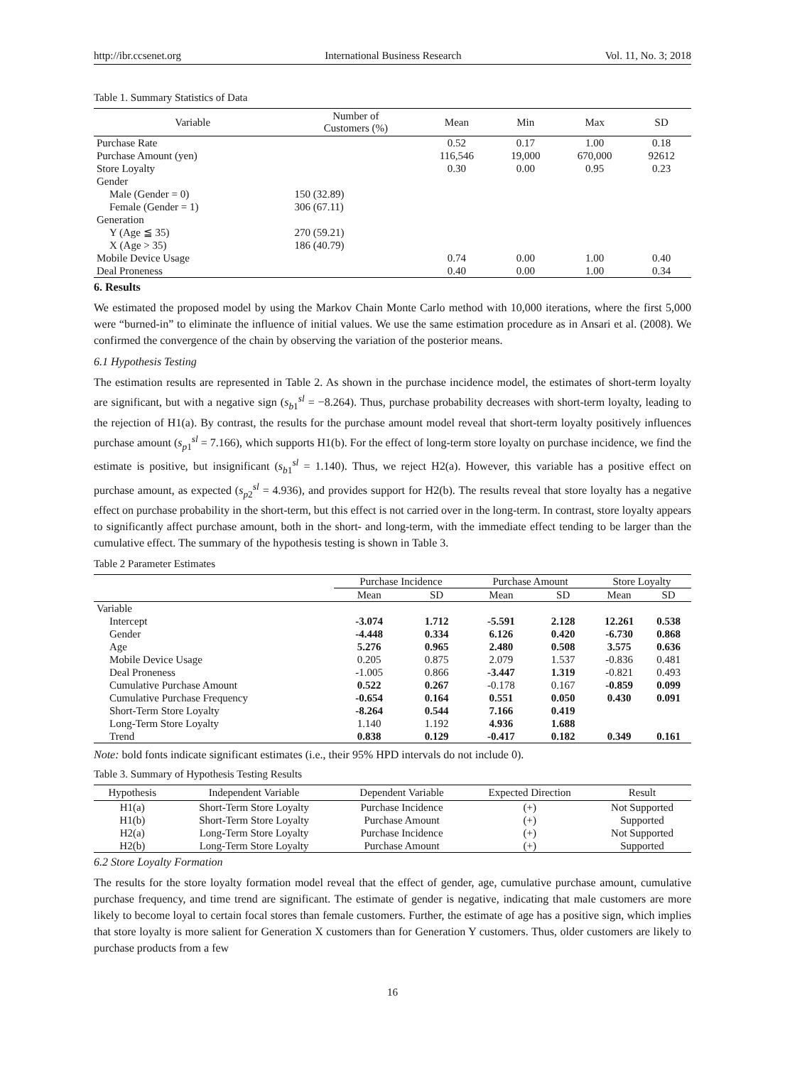http://ibr.ccsenet.org International Business Research Vol. 11, No. 3; 2018
Table 1. Summary Statistics of Data
| Variable | Number of Customers (%) | Mean | Min | Max | SD |
| --- | --- | --- | --- | --- | --- |
| Purchase Rate | | 0.52 | 0.17 | 1.00 | 0.18 |
| Purchase Amount (yen) | | 116,546 | 19,000 | 670,000 | 92612 |
| Store Loyalty | | 0.30 | 0.00 | 0.95 | 0.23 |
| Gender | | | | | |
| Male (Gender = 0) | 150 (32.89) | | | | |
| Female (Gender = 1) | 306 (67.11) | | | | |
| Generation | | | | | |
| Y (Age ≦ 35) | 270 (59.21) | | | | |
| X (Age > 35) | 186 (40.79) | | | | |
| Mobile Device Usage | | 0.74 | 0.00 | 1.00 | 0.40 |
| Deal Proneness | | 0.40 | 0.00 | 1.00 | 0.34 |
6. Results
We estimated the proposed model by using the Markov Chain Monte Carlo method with 10,000 iterations, where the first 5,000 were “burned-in” to eliminate the influence of initial values. We use the same estimation procedure as in Ansari et al. (2008). We confirmed the convergence of the chain by observing the variation of the posterior means.
6.1 Hypothesis Testing
The estimation results are represented in Table 2. As shown in the purchase incidence model, the estimates of short-term loyalty are significant, but with a negative sign (s<sub>b1</sub><sup>sl</sup> = −8.264). Thus, purchase probability decreases with short-term loyalty, leading to the rejection of H1(a). By contrast, the results for the purchase amount model reveal that short-term loyalty positively influences purchase amount (s<sub>p1</sub><sup>sl</sup> = 7.166), which supports H1(b). For the effect of long-term store loyalty on purchase incidence, we find the estimate is positive, but insignificant (s<sub>b1</sub><sup>sl</sup> = 1.140). Thus, we reject H2(a). However, this variable has a positive effect on purchase amount, as expected (s<sub>p2</sub><sup>sl</sup> = 4.936), and provides support for H2(b). The results reveal that store loyalty has a negative effect on purchase probability in the short-term, but this effect is not carried over in the long-term. In contrast, store loyalty appears to significantly affect purchase amount, both in the short- and long-term, with the immediate effect tending to be larger than the cumulative effect. The summary of the hypothesis testing is shown in Table 3.
Table 2 Parameter Estimates
| | Purchase Incidence | | Purchase Amount | | Store Loyalty | |
| | Mean | SD | Mean | SD | Mean | SD |
| Variable | | | | | | |
| Intercept | -3.074 | 1.712 | -5.591 | 2.128 | 12.261 | 0.538 |
| Gender | -4.448 | 0.334 | 6.126 | 0.420 | -6.730 | 0.868 |
| Age | 5.276 | 0.965 | 2.480 | 0.508 | 3.575 | 0.636 |
| Mobile Device Usage | 0.205 | 0.875 | 2.079 | 1.537 | -0.836 | 0.481 |
| Deal Proneness | -1.005 | 0.866 | -3.447 | 1.319 | -0.821 | 0.493 |
| Cumulative Purchase Amount | 0.522 | 0.267 | -0.178 | 0.167 | -0.859 | 0.099 |
| Cumulative Purchase Frequency | -0.654 | 0.164 | 0.551 | 0.050 | 0.430 | 0.091 |
| Short-Term Store Loyalty | -8.264 | 0.544 | 7.166 | 0.419 | | |
| Long-Term Store Loyalty | 1.140 | 1.192 | 4.936 | 1.688 | | |
| Trend | 0.838 | 0.129 | -0.417 | 0.182 | 0.349 | 0.161 |
Note: bold fonts indicate significant estimates (i.e., their 95% HPD intervals do not include 0).
Table 3. Summary of Hypothesis Testing Results
| Hypothesis | Independent Variable | Dependent Variable | Expected Direction | Result |
| --- | --- | --- | --- | --- |
| H1(a) | Short-Term Store Loyalty | Purchase Incidence | (+) | Not Supported |
| H1(b) | Short-Term Store Loyalty | Purchase Amount | (+) | Supported |
| H2(a) | Long-Term Store Loyalty | Purchase Incidence | (+) | Not Supported |
| H2(b) | Long-Term Store Loyalty | Purchase Amount | (+) | Supported |
6.2 Store Loyalty Formation
The results for the store loyalty formation model reveal that the effect of gender, age, cumulative purchase amount, cumulative purchase frequency, and time trend are significant. The estimate of gender is negative, indicating that male customers are more likely to become loyal to certain focal stores than female customers. Further, the estimate of age has a positive sign, which implies that store loyalty is more salient for Generation X customers than for Generation Y customers. Thus, older customers are likely to purchase products from a few
16